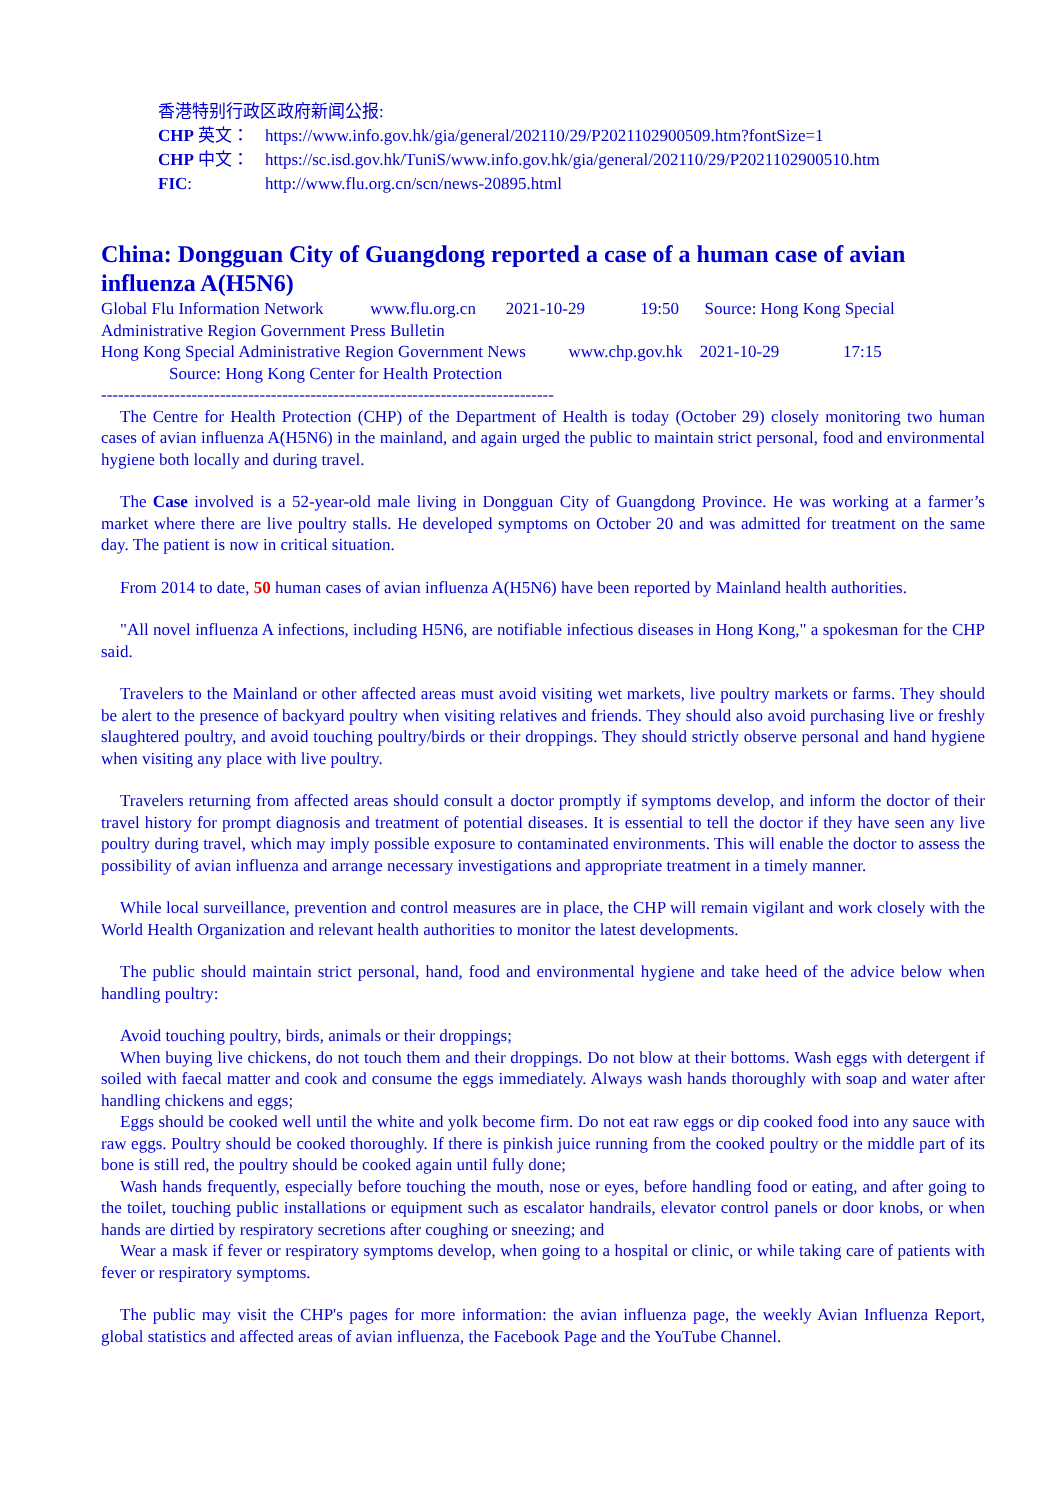香港特别行政区政府新闻公报:
CHP 英文： https://www.info.gov.hk/gia/general/202110/29/P2021102900509.htm?fontSize=1
CHP 中文： https://sc.isd.gov.hk/TuniS/www.info.gov.hk/gia/general/202110/29/P2021102900510.htm
FIC: http://www.flu.org.cn/scn/news-20895.html
China: Dongguan City of Guangdong reported a case of a human case of avian influenza A(H5N6)
Global Flu Information Network www.flu.org.cn 2021-10-29 19:50 Source: Hong Kong Special Administrative Region Government Press Bulletin
Hong Kong Special Administrative Region Government News www.chp.gov.hk 2021-10-29 17:15
Source: Hong Kong Center for Health Protection
--------------------------------------------------------------------------------
The Centre for Health Protection (CHP) of the Department of Health is today (October 29) closely monitoring two human cases of avian influenza A(H5N6) in the mainland, and again urged the public to maintain strict personal, food and environmental hygiene both locally and during travel.
The Case involved is a 52-year-old male living in Dongguan City of Guangdong Province. He was working at a farmer’s market where there are live poultry stalls. He developed symptoms on October 20 and was admitted for treatment on the same day. The patient is now in critical situation.
From 2014 to date, 50 human cases of avian influenza A(H5N6) have been reported by Mainland health authorities.
"All novel influenza A infections, including H5N6, are notifiable infectious diseases in Hong Kong," a spokesman for the CHP said.
Travelers to the Mainland or other affected areas must avoid visiting wet markets, live poultry markets or farms. They should be alert to the presence of backyard poultry when visiting relatives and friends. They should also avoid purchasing live or freshly slaughtered poultry, and avoid touching poultry/birds or their droppings. They should strictly observe personal and hand hygiene when visiting any place with live poultry.
Travelers returning from affected areas should consult a doctor promptly if symptoms develop, and inform the doctor of their travel history for prompt diagnosis and treatment of potential diseases. It is essential to tell the doctor if they have seen any live poultry during travel, which may imply possible exposure to contaminated environments. This will enable the doctor to assess the possibility of avian influenza and arrange necessary investigations and appropriate treatment in a timely manner.
While local surveillance, prevention and control measures are in place, the CHP will remain vigilant and work closely with the World Health Organization and relevant health authorities to monitor the latest developments.
The public should maintain strict personal, hand, food and environmental hygiene and take heed of the advice below when handling poultry:
Avoid touching poultry, birds, animals or their droppings;
When buying live chickens, do not touch them and their droppings. Do not blow at their bottoms. Wash eggs with detergent if soiled with faecal matter and cook and consume the eggs immediately. Always wash hands thoroughly with soap and water after handling chickens and eggs;
Eggs should be cooked well until the white and yolk become firm. Do not eat raw eggs or dip cooked food into any sauce with raw eggs. Poultry should be cooked thoroughly. If there is pinkish juice running from the cooked poultry or the middle part of its bone is still red, the poultry should be cooked again until fully done;
Wash hands frequently, especially before touching the mouth, nose or eyes, before handling food or eating, and after going to the toilet, touching public installations or equipment such as escalator handrails, elevator control panels or door knobs, or when hands are dirtied by respiratory secretions after coughing or sneezing; and
Wear a mask if fever or respiratory symptoms develop, when going to a hospital or clinic, or while taking care of patients with fever or respiratory symptoms.
The public may visit the CHP's pages for more information: the avian influenza page, the weekly Avian Influenza Report, global statistics and affected areas of avian influenza, the Facebook Page and the YouTube Channel.